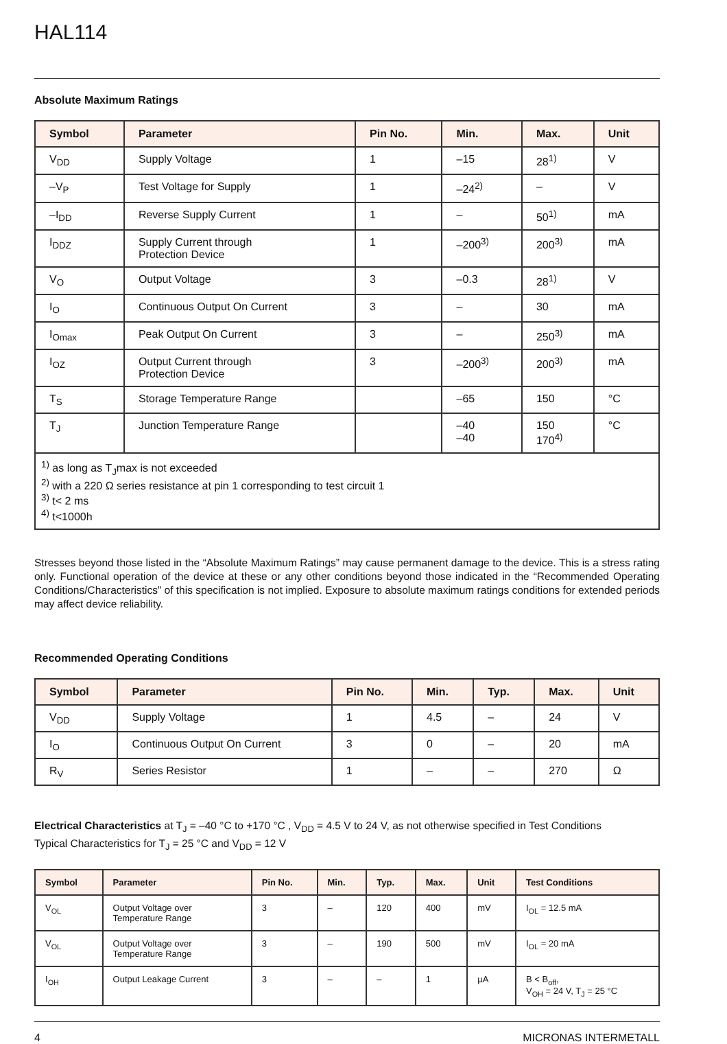HAL114
Absolute Maximum Ratings
| Symbol | Parameter | Pin No. | Min. | Max. | Unit |
| --- | --- | --- | --- | --- | --- |
| V<sub>DD</sub> | Supply Voltage | 1 | –15 | 28<sup>1)</sup> | V |
| –V<sub>P</sub> | Test Voltage for Supply | 1 | –24<sup>2)</sup> | – | V |
| –I<sub>DD</sub> | Reverse Supply Current | 1 | – | 50<sup>1)</sup> | mA |
| I<sub>DDZ</sub> | Supply Current through Protection Device | 1 | –200<sup>3)</sup> | 200<sup>3)</sup> | mA |
| V<sub>O</sub> | Output Voltage | 3 | –0.3 | 28<sup>1)</sup> | V |
| I<sub>O</sub> | Continuous Output On Current | 3 | – | 30 | mA |
| I<sub>Omax</sub> | Peak Output On Current | 3 | – | 250<sup>3)</sup> | mA |
| I<sub>OZ</sub> | Output Current through Protection Device | 3 | –200<sup>3)</sup> | 200<sup>3)</sup> | mA |
| T<sub>S</sub> | Storage Temperature Range | | –65 | 150 | °C |
| T<sub>J</sub> | Junction Temperature Range | | –40 –40 | 150 170<sup>4)</sup> | °C |
| <sup>1)</sup> as long as T<sub>J</sub>max is not exceeded <sup>2)</sup> with a 220 Ω series resistance at pin 1 corresponding to test circuit 1 <sup>3)</sup> t< 2 ms <sup>4)</sup> t<1000h | | | | | |
Stresses beyond those listed in the “Absolute Maximum Ratings” may cause permanent damage to the device. This is a stress rating only. Functional operation of the device at these or any other conditions beyond those indicated in the “Recommended Operating Conditions/Characteristics” of this specification is not implied. Exposure to absolute maximum ratings conditions for extended periods may affect device reliability.
Recommended Operating Conditions
| Symbol | Parameter | Pin No. | Min. | Typ. | Max. | Unit |
| --- | --- | --- | --- | --- | --- | --- |
| V<sub>DD</sub> | Supply Voltage | 1 | 4.5 | – | 24 | V |
| I<sub>O</sub> | Continuous Output On Current | 3 | 0 | – | 20 | mA |
| R<sub>V</sub> | Series Resistor | 1 | – | – | 270 | Ω |
Electrical Characteristics at T<sub>J</sub> = –40 °C to +170 °C , V<sub>DD</sub> = 4.5 V to 24 V, as not otherwise specified in Test Conditions
Typical Characteristics for T<sub>J</sub> = 25 °C and V<sub>DD</sub> = 12 V
| Symbol | Parameter | Pin No. | Min. | Typ. | Max. | Unit | Test Conditions |
| --- | --- | --- | --- | --- | --- | --- | --- |
| V<sub>OL</sub> | Output Voltage over Temperature Range | 3 | – | 120 | 400 | mV | I<sub>OL</sub> = 12.5 mA |
| V<sub>OL</sub> | Output Voltage over Temperature Range | 3 | – | 190 | 500 | mV | I<sub>OL</sub> = 20 mA |
| I<sub>OH</sub> | Output Leakage Current | 3 | – | – | 1 | µA | B < B<sub>off</sub>, V<sub>OH</sub> = 24 V, T<sub>J</sub> = 25 °C |
4 MICRONAS INTERMETALL